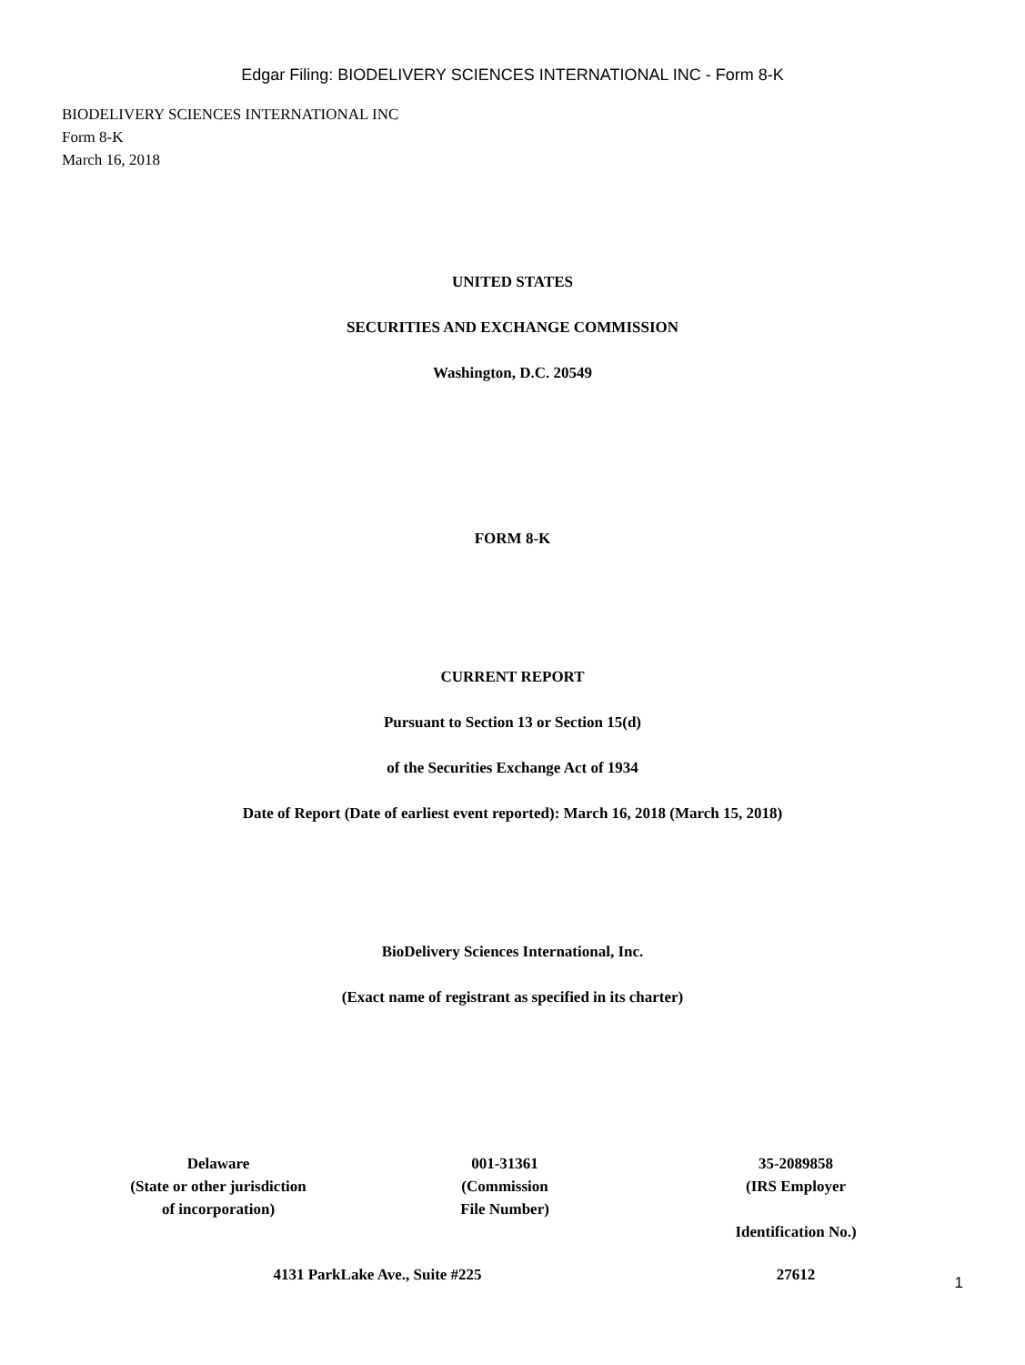Edgar Filing: BIODELIVERY SCIENCES INTERNATIONAL INC - Form 8-K
BIODELIVERY SCIENCES INTERNATIONAL INC
Form 8-K
March 16, 2018
UNITED STATES
SECURITIES AND EXCHANGE COMMISSION
Washington, D.C. 20549
FORM 8-K
CURRENT REPORT
Pursuant to Section 13 or Section 15(d)
of the Securities Exchange Act of 1934
Date of Report (Date of earliest event reported): March 16, 2018 (March 15, 2018)
BioDelivery Sciences International, Inc.
(Exact name of registrant as specified in its charter)
| Delaware (State or other jurisdiction of incorporation) | 001-31361 (Commission File Number) | 35-2089858 (IRS Employer Identification No.) |
| 4131 ParkLake Ave., Suite #225 | | 27612 |
1